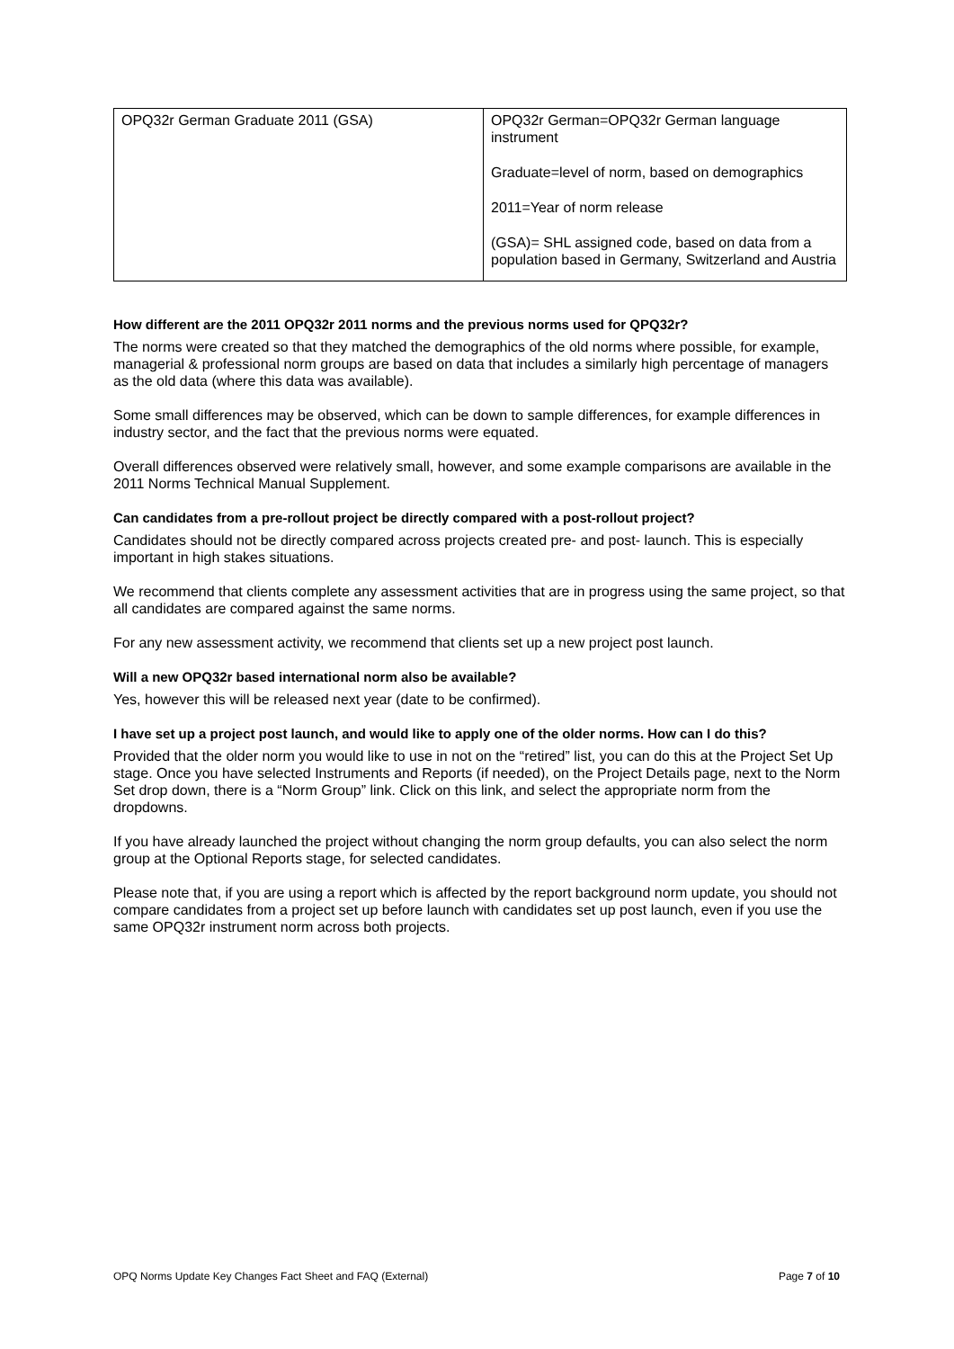| OPQ32r German Graduate 2011 (GSA) | OPQ32r German=OPQ32r German language instrument Graduate=level of norm, based on demographics 2011=Year of norm release (GSA)= SHL assigned code, based on data from a population based in Germany, Switzerland and Austria |
How different are the 2011 OPQ32r 2011 norms and the previous norms used for QPQ32r?
The norms were created so that they matched the demographics of the old norms where possible, for example, managerial & professional norm groups are based on data that includes a similarly high percentage of managers as the old data (where this data was available).
Some small differences may be observed, which can be down to sample differences, for example differences in industry sector, and the fact that the previous norms were equated.
Overall differences observed were relatively small, however, and some example comparisons are available in the 2011 Norms Technical Manual Supplement.
Can candidates from a pre-rollout project be directly compared with a post-rollout project?
Candidates should not be directly compared across projects created pre- and post- launch. This is especially important in high stakes situations.
We recommend that clients complete any assessment activities that are in progress using the same project, so that all candidates are compared against the same norms.
For any new assessment activity, we recommend that clients set up a new project post launch.
Will a new OPQ32r based international norm also be available?
Yes, however this will be released next year (date to be confirmed).
I have set up a project post launch, and would like to apply one of the older norms. How can I do this?
Provided that the older norm you would like to use in not on the “retired” list, you can do this at the Project Set Up stage. Once you have selected Instruments and Reports (if needed), on the Project Details page, next to the Norm Set drop down, there is a “Norm Group” link. Click on this link, and select the appropriate norm from the dropdowns.
If you have already launched the project without changing the norm group defaults, you can also select the norm group at the Optional Reports stage, for selected candidates.
Please note that, if you are using a report which is affected by the report background norm update, you should not compare candidates from a project set up before launch with candidates set up post launch, even if you use the same OPQ32r instrument norm across both projects.
OPQ Norms Update Key Changes Fact Sheet and FAQ (External) Page 7 of 10